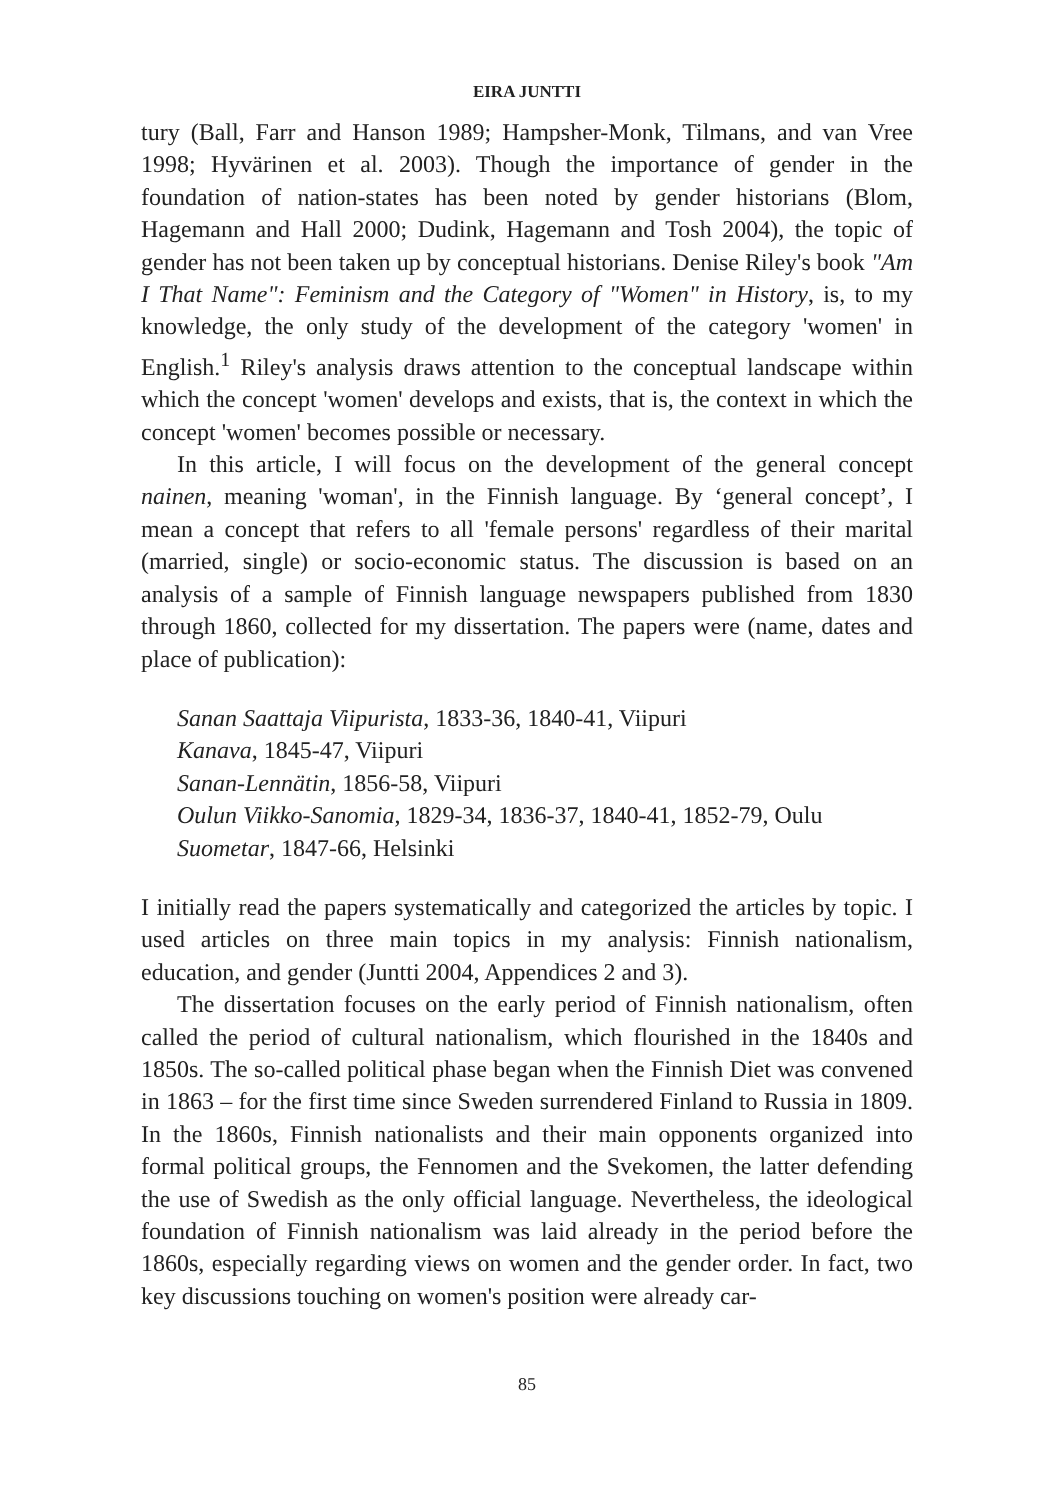EIRA JUNTTI
tury (Ball, Farr and Hanson 1989; Hampsher-Monk, Tilmans, and van Vree 1998; Hyvärinen et al. 2003). Though the importance of gender in the foundation of nation-states has been noted by gender historians (Blom, Hagemann and Hall 2000; Dudink, Hagemann and Tosh 2004), the topic of gender has not been taken up by conceptual historians. Denise Riley's book "Am I That Name": Feminism and the Category of "Women" in History, is, to my knowledge, the only study of the development of the category 'women' in English.<sup>1</sup> Riley's analysis draws attention to the conceptual landscape within which the concept 'women' develops and exists, that is, the context in which the concept 'women' becomes possible or necessary.
In this article, I will focus on the development of the general concept nainen, meaning 'woman', in the Finnish language. By ‘general concept’, I mean a concept that refers to all 'female persons' regardless of their marital (married, single) or socio-economic status. The discussion is based on an analysis of a sample of Finnish language newspapers published from 1830 through 1860, collected for my dissertation. The papers were (name, dates and place of publication):
Sanan Saattaja Viipurista, 1833-36, 1840-41, Viipuri
Kanava, 1845-47, Viipuri
Sanan-Lennätin, 1856-58, Viipuri
Oulun Viikko-Sanomia, 1829-34, 1836-37, 1840-41, 1852-79, Oulu
Suometar, 1847-66, Helsinki
I initially read the papers systematically and categorized the articles by topic. I used articles on three main topics in my analysis: Finnish nationalism, education, and gender (Juntti 2004, Appendices 2 and 3).
The dissertation focuses on the early period of Finnish nationalism, often called the period of cultural nationalism, which flourished in the 1840s and 1850s. The so-called political phase began when the Finnish Diet was convened in 1863 – for the first time since Sweden surrendered Finland to Russia in 1809. In the 1860s, Finnish nationalists and their main opponents organized into formal political groups, the Fennomen and the Svekomen, the latter defending the use of Swedish as the only official language. Nevertheless, the ideological foundation of Finnish nationalism was laid already in the period before the 1860s, especially regarding views on women and the gender order. In fact, two key discussions touching on women's position were already car-
85